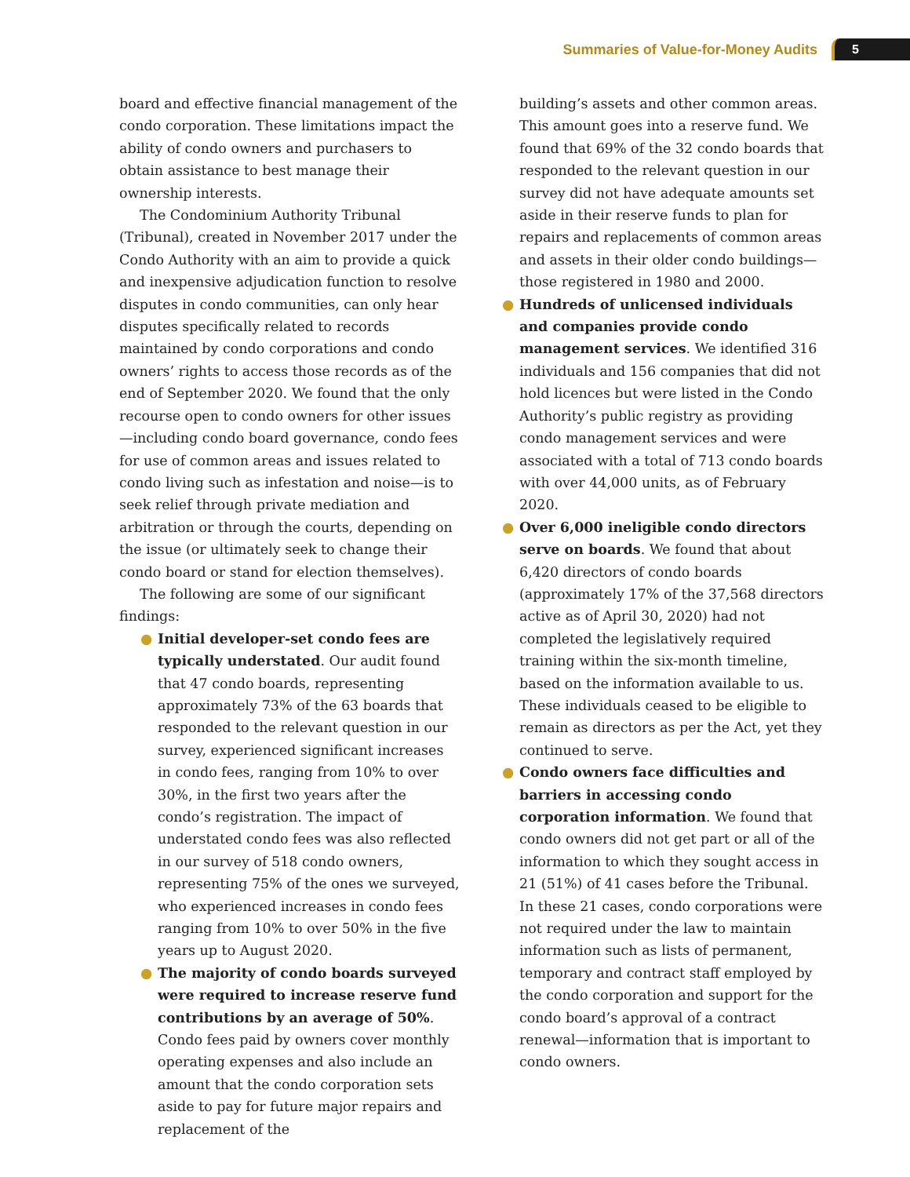Summaries of Value-for-Money Audits 5
board and effective financial management of the condo corporation. These limitations impact the ability of condo owners and purchasers to obtain assistance to best manage their ownership interests.
The Condominium Authority Tribunal (Tribunal), created in November 2017 under the Condo Authority with an aim to provide a quick and inexpensive adjudication function to resolve disputes in condo communities, can only hear disputes specifically related to records maintained by condo corporations and condo owners’ rights to access those records as of the end of September 2020. We found that the only recourse open to condo owners for other issues—including condo board governance, condo fees for use of common areas and issues related to condo living such as infestation and noise—is to seek relief through private mediation and arbitration or through the courts, depending on the issue (or ultimately seek to change their condo board or stand for election themselves).
The following are some of our significant findings:
● Initial developer-set condo fees are typically understated. Our audit found that 47 condo boards, representing approximately 73% of the 63 boards that responded to the relevant question in our survey, experienced significant increases in condo fees, ranging from 10% to over 30%, in the first two years after the condo’s registration. The impact of understated condo fees was also reflected in our survey of 518 condo owners, representing 75% of the ones we surveyed, who experienced increases in condo fees ranging from 10% to over 50% in the five years up to August 2020.
● The majority of condo boards surveyed were required to increase reserve fund contributions by an average of 50%. Condo fees paid by owners cover monthly operating expenses and also include an amount that the condo corporation sets aside to pay for future major repairs and replacement of the
building’s assets and other common areas. This amount goes into a reserve fund. We found that 69% of the 32 condo boards that responded to the relevant question in our survey did not have adequate amounts set aside in their reserve funds to plan for repairs and replacements of common areas and assets in their older condo buildings—those registered in 1980 and 2000.
● Hundreds of unlicensed individuals and companies provide condo management services. We identified 316 individuals and 156 companies that did not hold licences but were listed in the Condo Authority’s public registry as providing condo management services and were associated with a total of 713 condo boards with over 44,000 units, as of February 2020.
● Over 6,000 ineligible condo directors serve on boards. We found that about 6,420 directors of condo boards (approximately 17% of the 37,568 directors active as of April 30, 2020) had not completed the legislatively required training within the six-month timeline, based on the information available to us. These individuals ceased to be eligible to remain as directors as per the Act, yet they continued to serve.
● Condo owners face difficulties and barriers in accessing condo corporation information. We found that condo owners did not get part or all of the information to which they sought access in 21 (51%) of 41 cases before the Tribunal. In these 21 cases, condo corporations were not required under the law to maintain information such as lists of permanent, temporary and contract staff employed by the condo corporation and support for the condo board’s approval of a contract renewal—information that is important to condo owners.